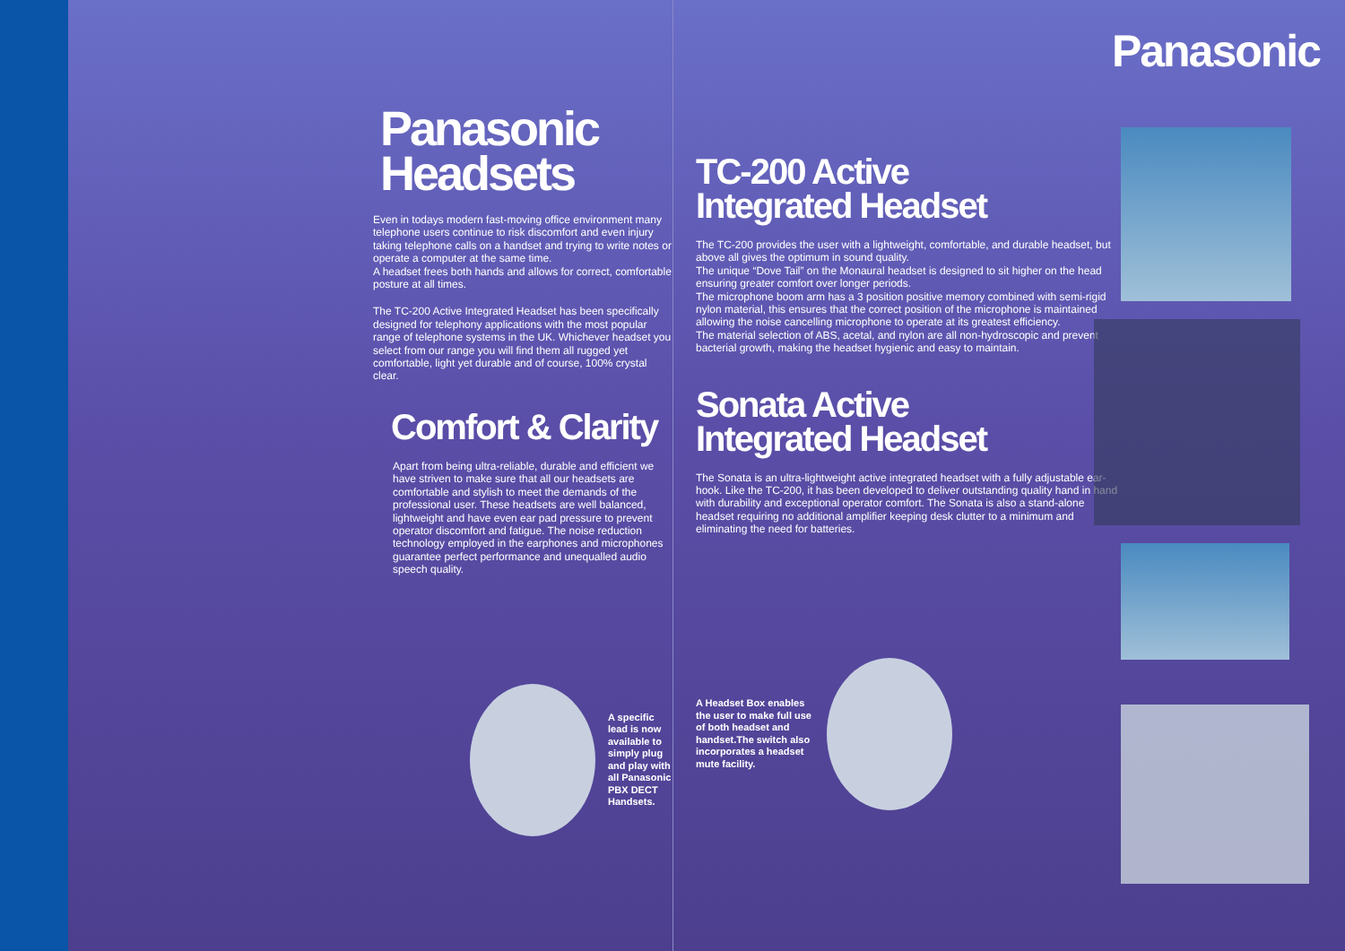Panasonic
Headsets
Even in todays modern fast-moving office environment many telephone users continue to risk discomfort and even injury taking telephone calls on a handset and trying to write notes or operate a computer at the same time.
A headset frees both hands and allows for correct, comfortable posture at all times.
The TC-200 Active Integrated Headset has been specifically designed for telephony applications with the most popular range of telephone systems in the UK. Whichever headset you select from our range you will find them all rugged yet comfortable, light yet durable and of course, 100% crystal clear.
Comfort & Clarity
Apart from being ultra-reliable, durable and efficient we have striven to make sure that all our headsets are comfortable and stylish to meet the demands of the professional user. These headsets are well balanced, lightweight and have even ear pad pressure to prevent operator discomfort and fatigue. The noise reduction technology employed in the earphones and microphones guarantee perfect performance and unequalled audio speech quality.
A specific lead is now available to simply plug and play with all Panasonic PBX DECT Handsets.
TC-200 Active
Integrated Headset
The TC-200 provides the user with a lightweight, comfortable, and durable headset, but above all gives the optimum in sound quality.
The unique “Dove Tail” on the Monaural headset is designed to sit higher on the head ensuring greater comfort over longer periods.
The microphone boom arm has a 3 position positive memory combined with semi-rigid nylon material, this ensures that the correct position of the microphone is maintained allowing the noise cancelling microphone to operate at its greatest efficiency.
The material selection of ABS, acetal, and nylon are all non-hydroscopic and prevent bacterial growth, making the headset hygienic and easy to maintain.
Sonata Active
Integrated Headset
The Sonata is an ultra-lightweight active integrated headset with a fully adjustable ear-hook. Like the TC-200, it has been developed to deliver outstanding quality hand in hand with durability and exceptional operator comfort. The Sonata is also a stand-alone headset requiring no additional amplifier keeping desk clutter to a minimum and eliminating the need for batteries.
A Headset Box enables the user to make full use of both headset and handset.The switch also incorporates a headset mute facility.
Panasonic